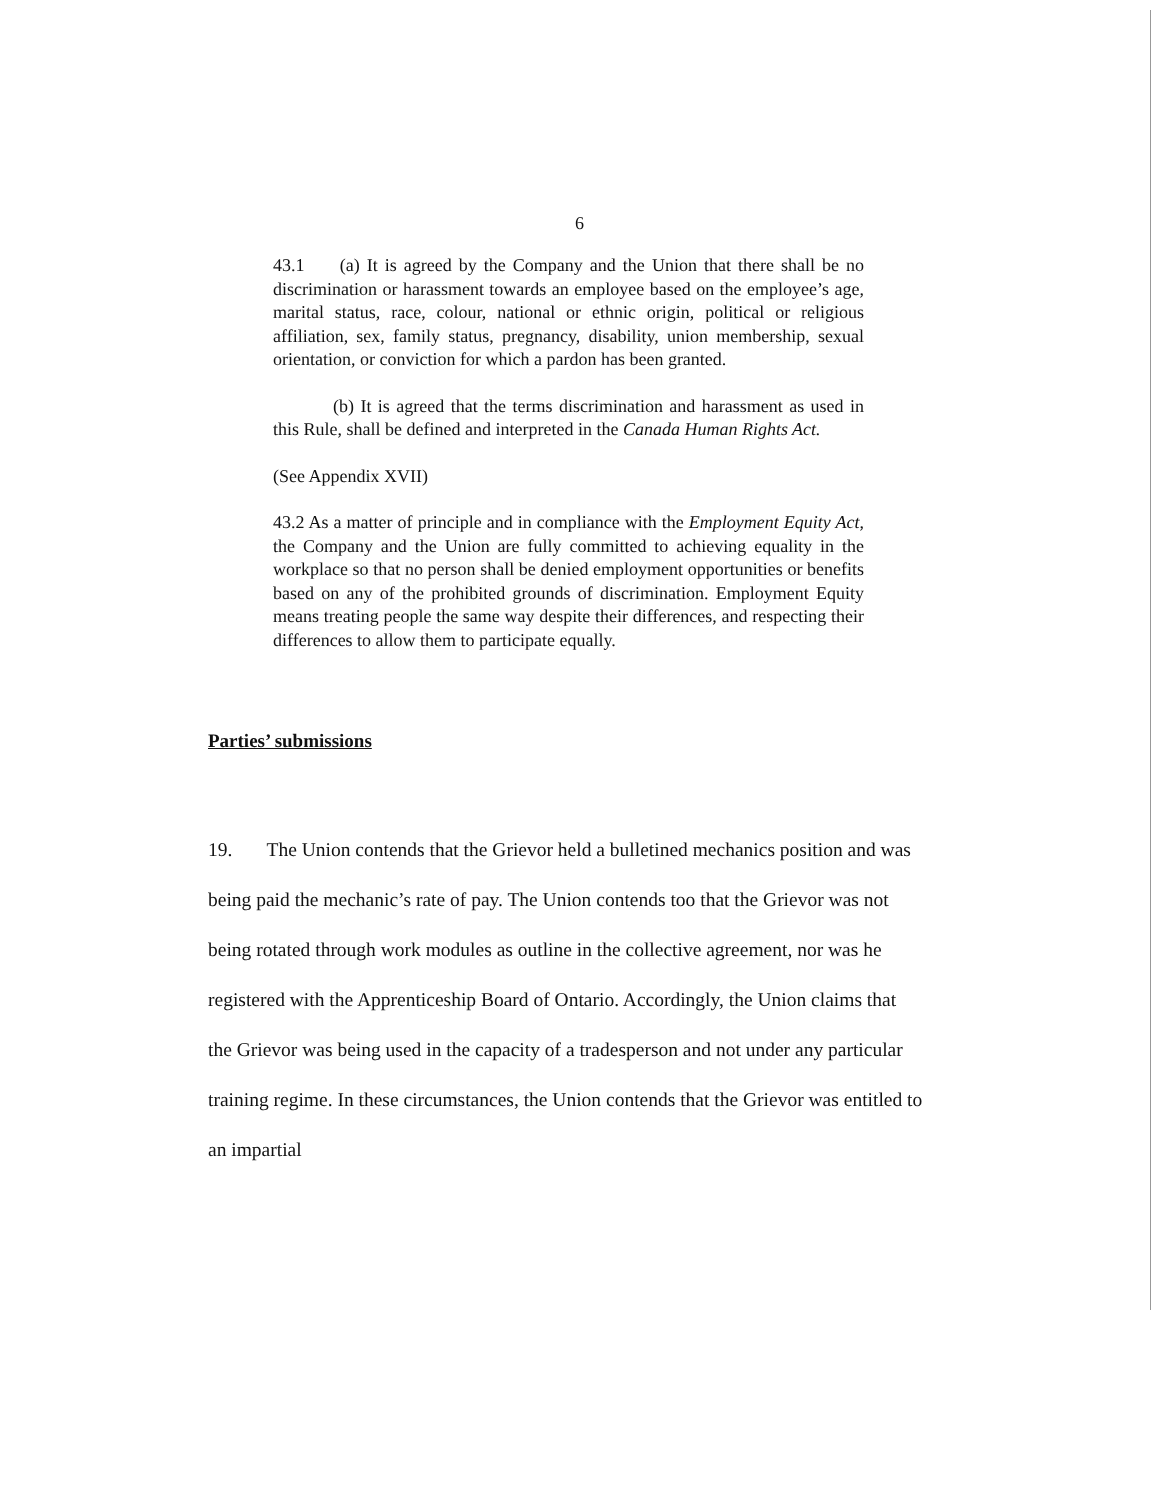6
43.1 (a) It is agreed by the Company and the Union that there shall be no discrimination or harassment towards an employee based on the employee’s age, marital status, race, colour, national or ethnic origin, political or religious affiliation, sex, family status, pregnancy, disability, union membership, sexual orientation, or conviction for which a pardon has been granted.
(b) It is agreed that the terms discrimination and harassment as used in this Rule, shall be defined and interpreted in the Canada Human Rights Act.
(See Appendix XVII)
43.2 As a matter of principle and in compliance with the Employment Equity Act, the Company and the Union are fully committed to achieving equality in the workplace so that no person shall be denied employment opportunities or benefits based on any of the prohibited grounds of discrimination. Employment Equity means treating people the same way despite their differences, and respecting their differences to allow them to participate equally.
Parties’ submissions
19. The Union contends that the Grievor held a bulletined mechanics position and was being paid the mechanic’s rate of pay. The Union contends too that the Grievor was not being rotated through work modules as outline in the collective agreement, nor was he registered with the Apprenticeship Board of Ontario. Accordingly, the Union claims that the Grievor was being used in the capacity of a tradesperson and not under any particular training regime. In these circumstances, the Union contends that the Grievor was entitled to an impartial